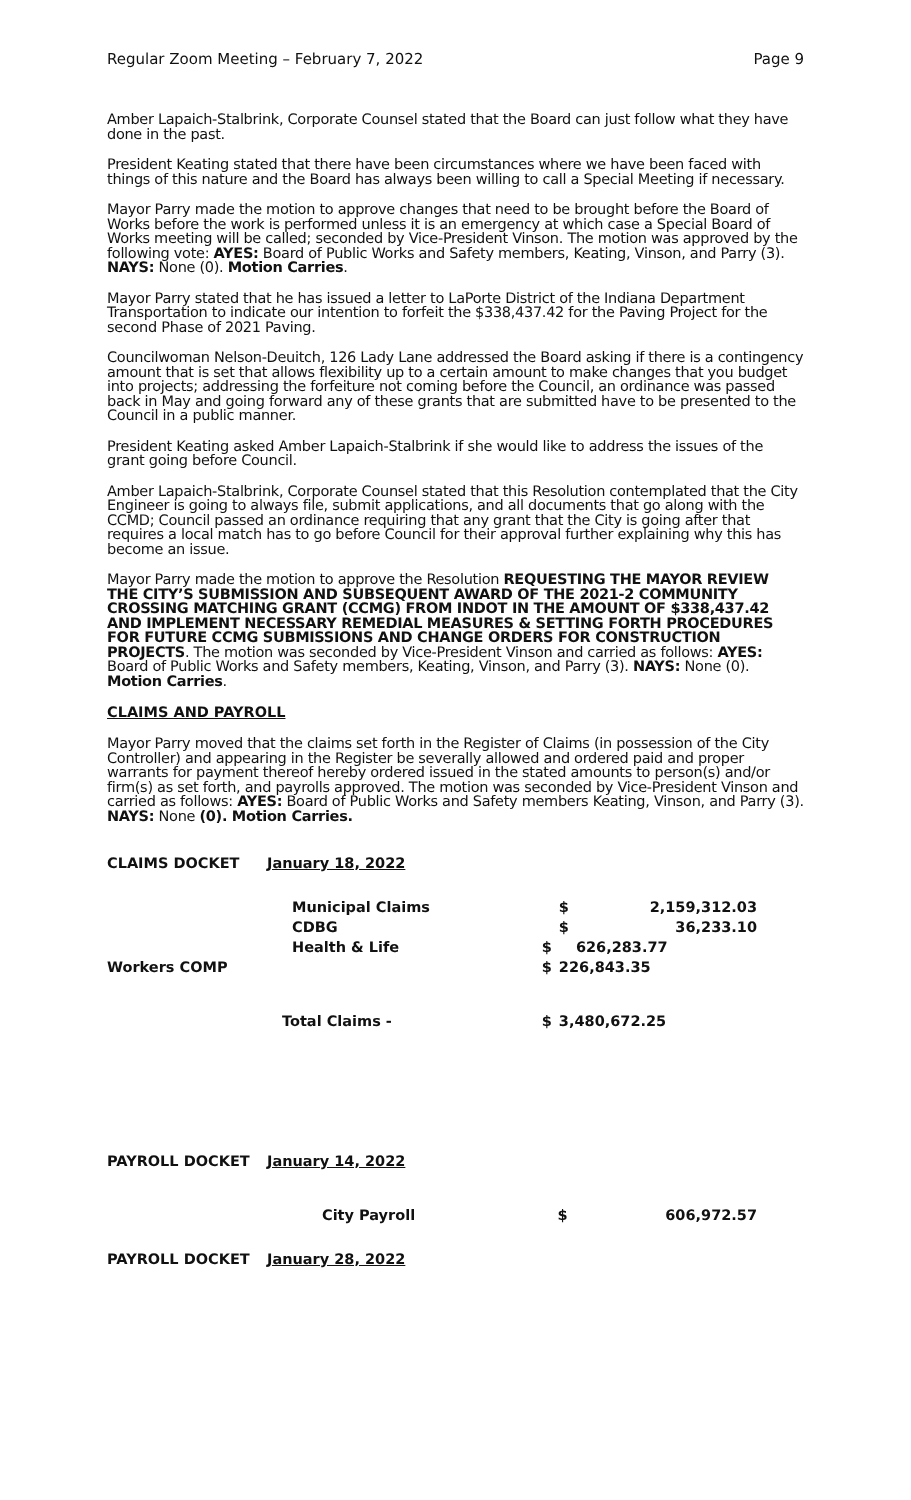Regular Zoom Meeting – February 7, 2022 Page 9
Amber Lapaich-Stalbrink, Corporate Counsel stated that the Board can just follow what they have done in the past.
President Keating stated that there have been circumstances where we have been faced with things of this nature and the Board has always been willing to call a Special Meeting if necessary.
Mayor Parry made the motion to approve changes that need to be brought before the Board of Works before the work is performed unless it is an emergency at which case a Special Board of Works meeting will be called; seconded by Vice-President Vinson. The motion was approved by the following vote: AYES: Board of Public Works and Safety members, Keating, Vinson, and Parry (3). NAYS: None (0). Motion Carries.
Mayor Parry stated that he has issued a letter to LaPorte District of the Indiana Department Transportation to indicate our intention to forfeit the $338,437.42 for the Paving Project for the second Phase of 2021 Paving.
Councilwoman Nelson-Deuitch, 126 Lady Lane addressed the Board asking if there is a contingency amount that is set that allows flexibility up to a certain amount to make changes that you budget into projects; addressing the forfeiture not coming before the Council, an ordinance was passed back in May and going forward any of these grants that are submitted have to be presented to the Council in a public manner.
President Keating asked Amber Lapaich-Stalbrink if she would like to address the issues of the grant going before Council.
Amber Lapaich-Stalbrink, Corporate Counsel stated that this Resolution contemplated that the City Engineer is going to always file, submit applications, and all documents that go along with the CCMD; Council passed an ordinance requiring that any grant that the City is going after that requires a local match has to go before Council for their approval further explaining why this has become an issue.
Mayor Parry made the motion to approve the Resolution REQUESTING THE MAYOR REVIEW THE CITY’S SUBMISSION AND SUBSEQUENT AWARD OF THE 2021-2 COMMUNITY CROSSING MATCHING GRANT (CCMG) FROM INDOT IN THE AMOUNT OF $338,437.42 AND IMPLEMENT NECESSARY REMEDIAL MEASURES & SETTING FORTH PROCEDURES FOR FUTURE CCMG SUBMISSIONS AND CHANGE ORDERS FOR CONSTRUCTION PROJECTS. The motion was seconded by Vice-President Vinson and carried as follows: AYES: Board of Public Works and Safety members, Keating, Vinson, and Parry (3). NAYS: None (0). Motion Carries.
CLAIMS AND PAYROLL
Mayor Parry moved that the claims set forth in the Register of Claims (in possession of the City Controller) and appearing in the Register be severally allowed and ordered paid and proper warrants for payment thereof hereby ordered issued in the stated amounts to person(s) and/or firm(s) as set forth, and payrolls approved. The motion was seconded by Vice-President Vinson and carried as follows: AYES: Board of Public Works and Safety members Keating, Vinson, and Parry (3). NAYS: None (0). Motion Carries.
| CLAIMS DOCKET | January 18, 2022 | | | |
| | Municipal Claims | | $ | 2,159,312.03 |
| | CDBG | | $ | 36,233.10 |
| | Health & Life | $ | | 626,283.77 |
| Workers COMP | | $ | 226,843.35 | |
| | Total Claims - | $ | 3,480,672.25 | |
| PAYROLL DOCKET | January 14, 2022 | | |
| | City Payroll | $ | 606,972.57 |
| PAYROLL DOCKET | January 28, 2022 | | |